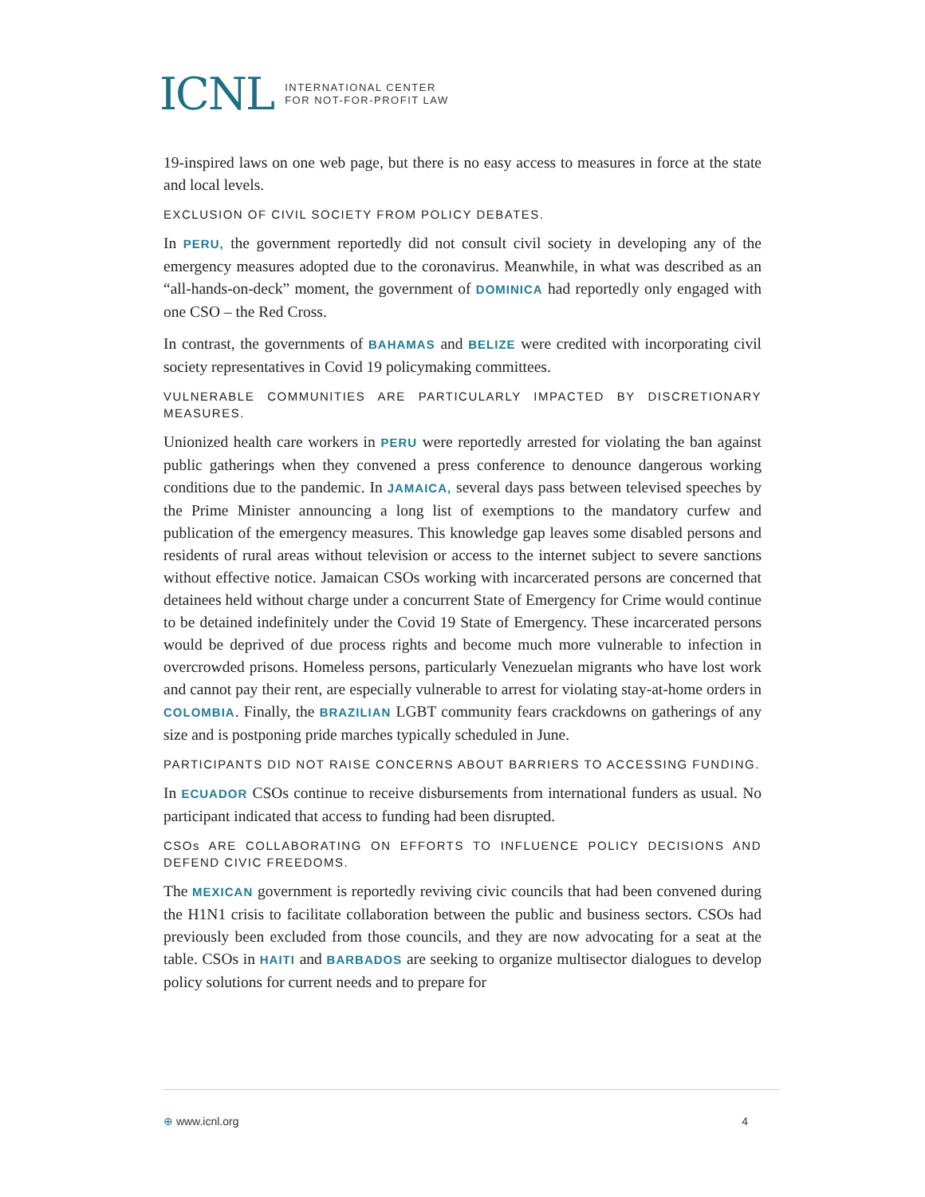ICNL INTERNATIONAL CENTER
FOR NOT-FOR-PROFIT LAW
19-inspired laws on one web page, but there is no easy access to measures in force at the state and local levels.
EXCLUSION OF CIVIL SOCIETY FROM POLICY DEBATES.
In PERU, the government reportedly did not consult civil society in developing any of the emergency measures adopted due to the coronavirus. Meanwhile, in what was described as an “all-hands-on-deck” moment, the government of DOMINICA had reportedly only engaged with one CSO – the Red Cross.
In contrast, the governments of BAHAMAS and BELIZE were credited with incorporating civil society representatives in Covid 19 policymaking committees.
VULNERABLE COMMUNITIES ARE PARTICULARLY IMPACTED BY DISCRETIONARY MEASURES.
Unionized health care workers in PERU were reportedly arrested for violating the ban against public gatherings when they convened a press conference to denounce dangerous working conditions due to the pandemic. In JAMAICA, several days pass between televised speeches by the Prime Minister announcing a long list of exemptions to the mandatory curfew and publication of the emergency measures. This knowledge gap leaves some disabled persons and residents of rural areas without television or access to the internet subject to severe sanctions without effective notice. Jamaican CSOs working with incarcerated persons are concerned that detainees held without charge under a concurrent State of Emergency for Crime would continue to be detained indefinitely under the Covid 19 State of Emergency. These incarcerated persons would be deprived of due process rights and become much more vulnerable to infection in overcrowded prisons. Homeless persons, particularly Venezuelan migrants who have lost work and cannot pay their rent, are especially vulnerable to arrest for violating stay-at-home orders in COLOMBIA. Finally, the BRAZILIAN LGBT community fears crackdowns on gatherings of any size and is postponing pride marches typically scheduled in June.
PARTICIPANTS DID NOT RAISE CONCERNS ABOUT BARRIERS TO ACCESSING FUNDING.
In ECUADOR CSOs continue to receive disbursements from international funders as usual. No participant indicated that access to funding had been disrupted.
CSOs ARE COLLABORATING ON EFFORTS TO INFLUENCE POLICY DECISIONS AND DEFEND CIVIC FREEDOMS.
The MEXICAN government is reportedly reviving civic councils that had been convened during the H1N1 crisis to facilitate collaboration between the public and business sectors. CSOs had previously been excluded from those councils, and they are now advocating for a seat at the table. CSOs in HAITI and BARBADOS are seeking to organize multisector dialogues to develop policy solutions for current needs and to prepare for
⊕ www.icnl.org 4